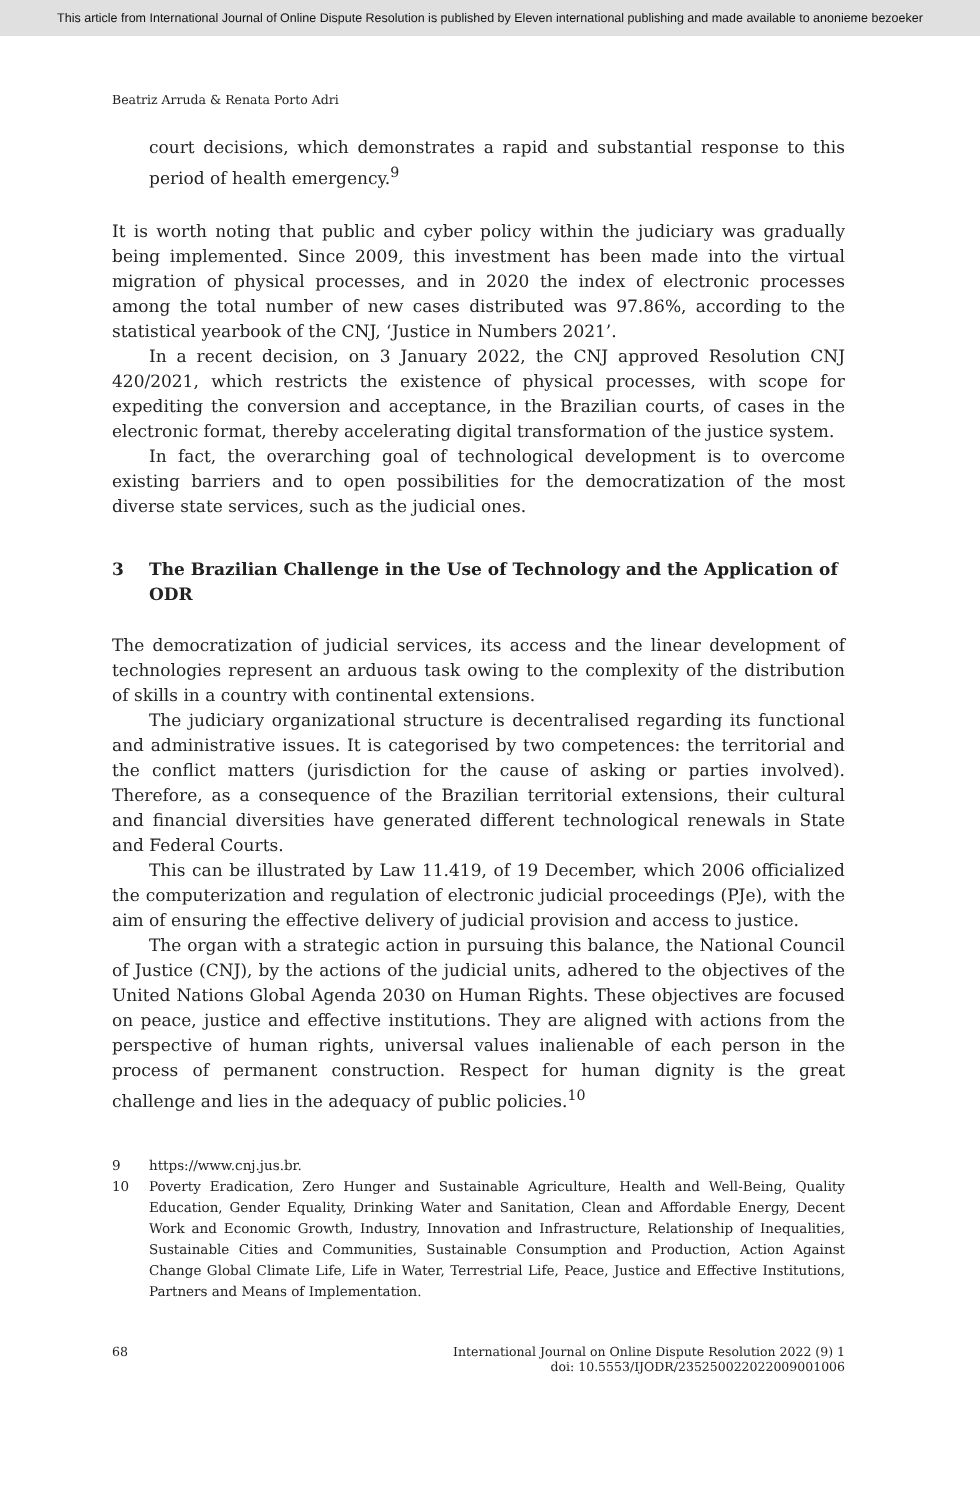This article from International Journal of Online Dispute Resolution is published by Eleven international publishing and made available to anonieme bezoeker
Beatriz Arruda & Renata Porto Adri
court decisions, which demonstrates a rapid and substantial response to this period of health emergency.<sup>9</sup>
It is worth noting that public and cyber policy within the judiciary was gradually being implemented. Since 2009, this investment has been made into the virtual migration of physical processes, and in 2020 the index of electronic processes among the total number of new cases distributed was 97.86%, according to the statistical yearbook of the CNJ, ‘Justice in Numbers 2021’.
In a recent decision, on 3 January 2022, the CNJ approved Resolution CNJ 420/2021, which restricts the existence of physical processes, with scope for expediting the conversion and acceptance, in the Brazilian courts, of cases in the electronic format, thereby accelerating digital transformation of the justice system.
In fact, the overarching goal of technological development is to overcome existing barriers and to open possibilities for the democratization of the most diverse state services, such as the judicial ones.
3 The Brazilian Challenge in the Use of Technology and the Application of ODR
The democratization of judicial services, its access and the linear development of technologies represent an arduous task owing to the complexity of the distribution of skills in a country with continental extensions.
The judiciary organizational structure is decentralised regarding its functional and administrative issues. It is categorised by two competences: the territorial and the conflict matters (jurisdiction for the cause of asking or parties involved). Therefore, as a consequence of the Brazilian territorial extensions, their cultural and financial diversities have generated different technological renewals in State and Federal Courts.
This can be illustrated by Law 11.419, of 19 December, which 2006 officialized the computerization and regulation of electronic judicial proceedings (PJe), with the aim of ensuring the effective delivery of judicial provision and access to justice.
The organ with a strategic action in pursuing this balance, the National Council of Justice (CNJ), by the actions of the judicial units, adhered to the objectives of the United Nations Global Agenda 2030 on Human Rights. These objectives are focused on peace, justice and effective institutions. They are aligned with actions from the perspective of human rights, universal values inalienable of each person in the process of permanent construction. Respect for human dignity is the great challenge and lies in the adequacy of public policies.<sup>10</sup>
9 https://www.cnj.jus.br.
10 Poverty Eradication, Zero Hunger and Sustainable Agriculture, Health and Well-Being, Quality Education, Gender Equality, Drinking Water and Sanitation, Clean and Affordable Energy, Decent Work and Economic Growth, Industry, Innovation and Infrastructure, Relationship of Inequalities, Sustainable Cities and Communities, Sustainable Consumption and Production, Action Against Change Global Climate Life, Life in Water, Terrestrial Life, Peace, Justice and Effective Institutions, Partners and Means of Implementation.
68 International Journal on Online Dispute Resolution 2022 (9) 1
doi: 10.5553/IJODR/235250022022009001006